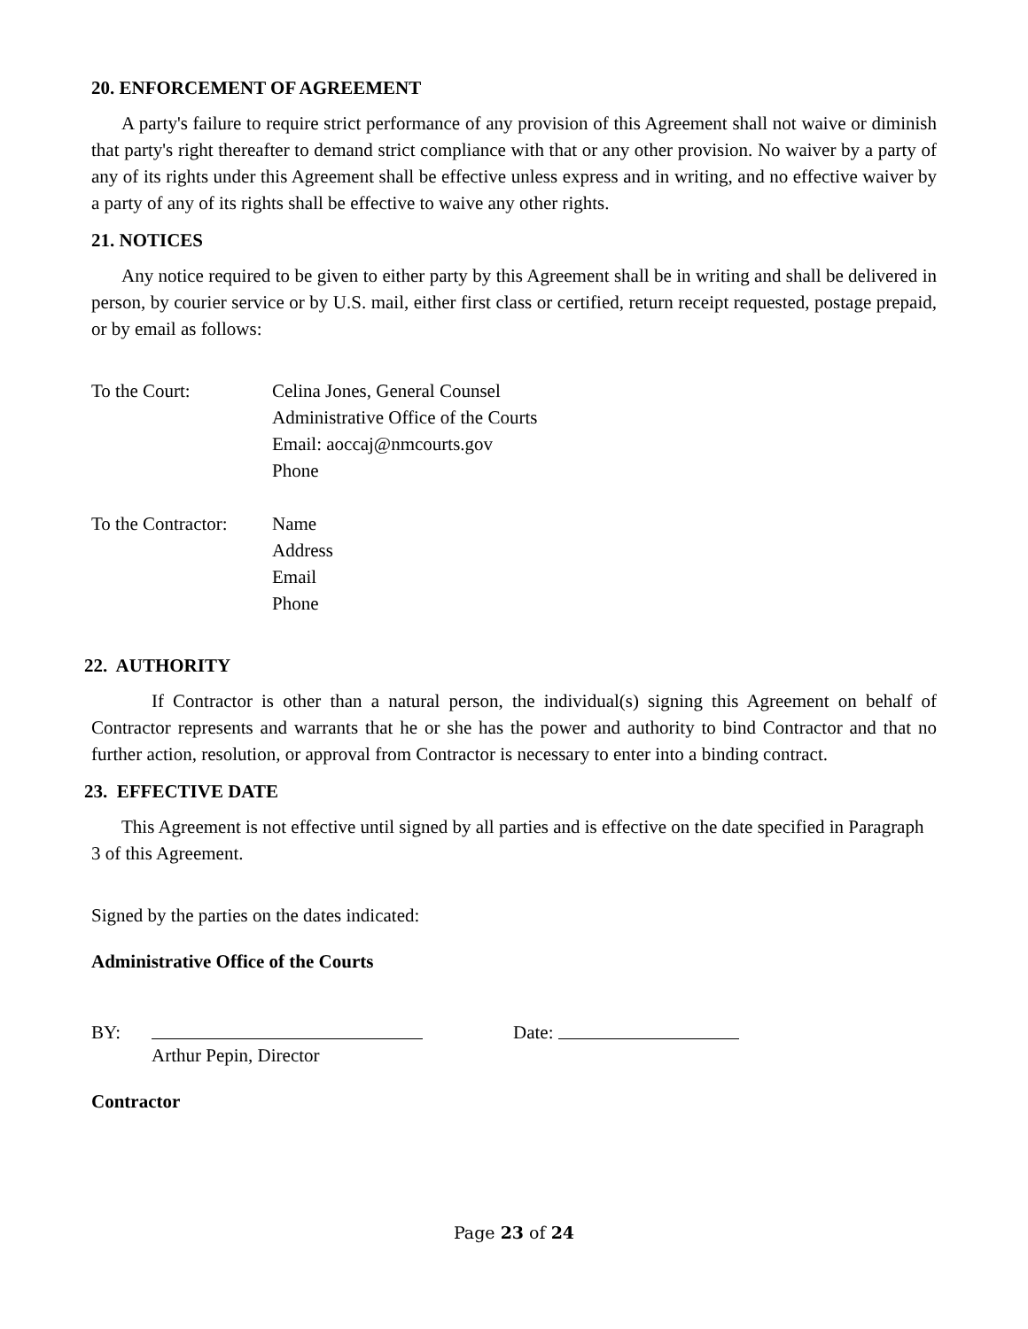20. ENFORCEMENT OF AGREEMENT
A party's failure to require strict performance of any provision of this Agreement shall not waive or diminish that party's right thereafter to demand strict compliance with that or any other provision. No waiver by a party of any of its rights under this Agreement shall be effective unless express and in writing, and no effective waiver by a party of any of its rights shall be effective to waive any other rights.
21. NOTICES
Any notice required to be given to either party by this Agreement shall be in writing and shall be delivered in person, by courier service or by U.S. mail, either first class or certified, return receipt requested, postage prepaid, or by email as follows:
To the Court: Celina Jones, General Counsel
Administrative Office of the Courts
Email: aoccaj@nmcourts.gov
Phone
To the Contractor:
Name
Address
Email
Phone
22. AUTHORITY
If Contractor is other than a natural person, the individual(s) signing this Agreement on behalf of Contractor represents and warrants that he or she has the power and authority to bind Contractor and that no further action, resolution, or approval from Contractor is necessary to enter into a binding contract.
23. EFFECTIVE DATE
This Agreement is not effective until signed by all parties and is effective on the date specified in Paragraph 3 of this Agreement.
Signed by the parties on the dates indicated:
Administrative Office of the Courts
BY: Date:
Arthur Pepin, Director
Contractor
Page 23 of 24